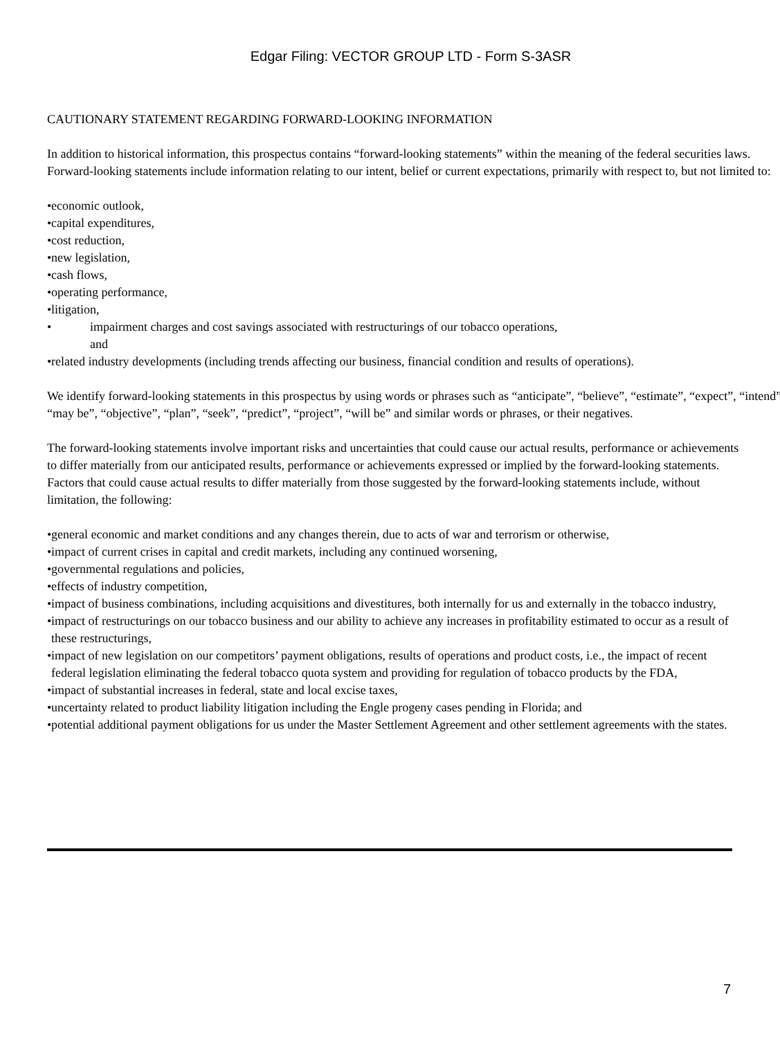Edgar Filing: VECTOR GROUP LTD - Form S-3ASR
CAUTIONARY STATEMENT REGARDING FORWARD-LOOKING INFORMATION
In addition to historical information, this prospectus contains “forward-looking statements” within the meaning of the federal securities laws. Forward-looking statements include information relating to our intent, belief or current expectations, primarily with respect to, but not limited to:
• economic outlook,
• capital expenditures,
• cost reduction,
• new legislation,
• cash flows,
• operating performance,
• litigation,
• impairment charges and cost savings associated with restructurings of our tobacco operations, and
• related industry developments (including trends affecting our business, financial condition and results of operations).
We identify forward-looking statements in this prospectus by using words or phrases such as “anticipate”, “believe”, “estimate”, “expect”, “intend”, “may be”, “objective”, “plan”, “seek”, “predict”, “project”, “will be” and similar words or phrases, or their negatives.
The forward-looking statements involve important risks and uncertainties that could cause our actual results, performance or achievements to differ materially from our anticipated results, performance or achievements expressed or implied by the forward-looking statements. Factors that could cause actual results to differ materially from those suggested by the forward-looking statements include, without limitation, the following:
• general economic and market conditions and any changes therein, due to acts of war and terrorism or otherwise,
• impact of current crises in capital and credit markets, including any continued worsening,
• governmental regulations and policies,
• effects of industry competition,
• impact of business combinations, including acquisitions and divestitures, both internally for us and externally in the tobacco industry,
• impact of restructurings on our tobacco business and our ability to achieve any increases in profitability estimated to occur as a result of these restructurings,
• impact of new legislation on our competitors’ payment obligations, results of operations and product costs, i.e., the impact of recent federal legislation eliminating the federal tobacco quota system and providing for regulation of tobacco products by the FDA,
• impact of substantial increases in federal, state and local excise taxes,
• uncertainty related to product liability litigation including the Engle progeny cases pending in Florida; and
• potential additional payment obligations for us under the Master Settlement Agreement and other settlement agreements with the states.
7